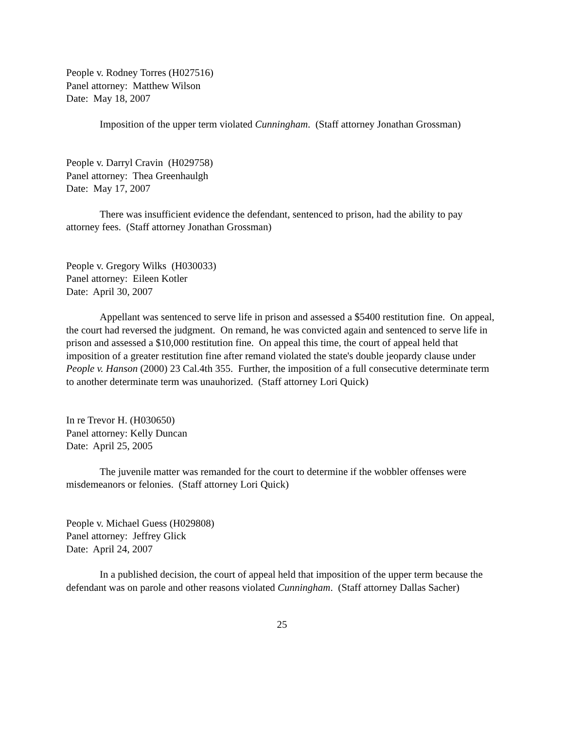People v. Rodney Torres (H027516)
Panel attorney: Matthew Wilson
Date: May 18, 2007
Imposition of the upper term violated Cunningham. (Staff attorney Jonathan Grossman)
People v. Darryl Cravin (H029758)
Panel attorney: Thea Greenhaulgh
Date: May 17, 2007
There was insufficient evidence the defendant, sentenced to prison, had the ability to pay attorney fees. (Staff attorney Jonathan Grossman)
People v. Gregory Wilks (H030033)
Panel attorney: Eileen Kotler
Date: April 30, 2007
Appellant was sentenced to serve life in prison and assessed a $5400 restitution fine. On appeal, the court had reversed the judgment. On remand, he was convicted again and sentenced to serve life in prison and assessed a $10,000 restitution fine. On appeal this time, the court of appeal held that imposition of a greater restitution fine after remand violated the state's double jeopardy clause under People v. Hanson (2000) 23 Cal.4th 355. Further, the imposition of a full consecutive determinate term to another determinate term was unauhorized. (Staff attorney Lori Quick)
In re Trevor H. (H030650)
Panel attorney: Kelly Duncan
Date: April 25, 2005
The juvenile matter was remanded for the court to determine if the wobbler offenses were misdemeanors or felonies. (Staff attorney Lori Quick)
People v. Michael Guess (H029808)
Panel attorney: Jeffrey Glick
Date: April 24, 2007
In a published decision, the court of appeal held that imposition of the upper term because the defendant was on parole and other reasons violated Cunningham. (Staff attorney Dallas Sacher)
25